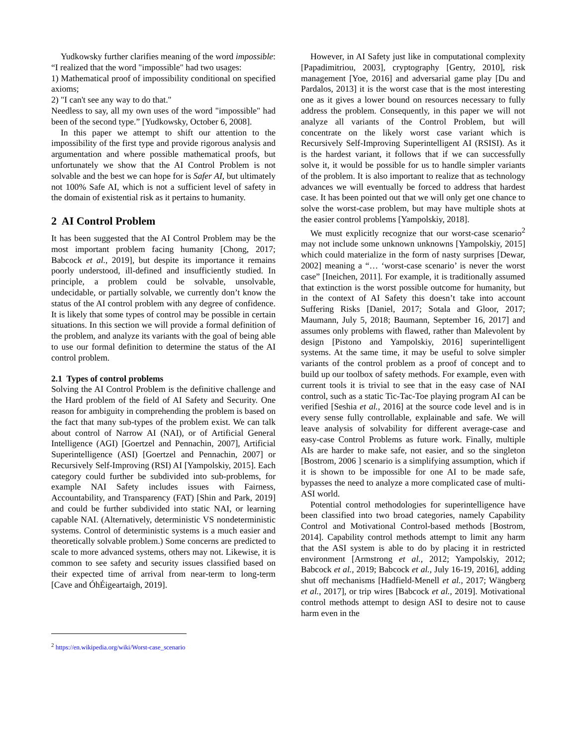Yudkowsky further clarifies meaning of the word impossible: “I realized that the word "impossible" had two usages:
1) Mathematical proof of impossibility conditional on specified axioms;
2) "I can't see any way to do that."
Needless to say, all my own uses of the word "impossible" had been of the second type.” [Yudkowsky, October 6, 2008].
In this paper we attempt to shift our attention to the impossibility of the first type and provide rigorous analysis and argumentation and where possible mathematical proofs, but unfortunately we show that the AI Control Problem is not solvable and the best we can hope for is Safer AI, but ultimately not 100% Safe AI, which is not a sufficient level of safety in the domain of existential risk as it pertains to humanity.
2 AI Control Problem
It has been suggested that the AI Control Problem may be the most important problem facing humanity [Chong, 2017; Babcock et al., 2019], but despite its importance it remains poorly understood, ill-defined and insufficiently studied. In principle, a problem could be solvable, unsolvable, undecidable, or partially solvable, we currently don’t know the status of the AI control problem with any degree of confidence. It is likely that some types of control may be possible in certain situations. In this section we will provide a formal definition of the problem, and analyze its variants with the goal of being able to use our formal definition to determine the status of the AI control problem.
2.1 Types of control problems
Solving the AI Control Problem is the definitive challenge and the Hard problem of the field of AI Safety and Security. One reason for ambiguity in comprehending the problem is based on the fact that many sub-types of the problem exist. We can talk about control of Narrow AI (NAI), or of Artificial General Intelligence (AGI) [Goertzel and Pennachin, 2007], Artificial Superintelligence (ASI) [Goertzel and Pennachin, 2007] or Recursively Self-Improving (RSI) AI [Yampolskiy, 2015]. Each category could further be subdivided into sub-problems, for example NAI Safety includes issues with Fairness, Accountability, and Transparency (FAT) [Shin and Park, 2019] and could be further subdivided into static NAI, or learning capable NAI. (Alternatively, deterministic VS nondeterministic systems. Control of deterministic systems is a much easier and theoretically solvable problem.) Some concerns are predicted to scale to more advanced systems, others may not. Likewise, it is common to see safety and security issues classified based on their expected time of arrival from near-term to long-term [Cave and ÓhÉigeartaigh, 2019].
However, in AI Safety just like in computational complexity [Papadimitriou, 2003], cryptography [Gentry, 2010], risk management [Yoe, 2016] and adversarial game play [Du and Pardalos, 2013] it is the worst case that is the most interesting one as it gives a lower bound on resources necessary to fully address the problem. Consequently, in this paper we will not analyze all variants of the Control Problem, but will concentrate on the likely worst case variant which is Recursively Self-Improving Superintelligent AI (RSISI). As it is the hardest variant, it follows that if we can successfully solve it, it would be possible for us to handle simpler variants of the problem. It is also important to realize that as technology advances we will eventually be forced to address that hardest case. It has been pointed out that we will only get one chance to solve the worst-case problem, but may have multiple shots at the easier control problems [Yampolskiy, 2018].
We must explicitly recognize that our worst-case scenario<sup>2</sup> may not include some unknown unknowns [Yampolskiy, 2015] which could materialize in the form of nasty surprises [Dewar, 2002] meaning a “… ‘worst-case scenario’ is never the worst case” [Ineichen, 2011]. For example, it is traditionally assumed that extinction is the worst possible outcome for humanity, but in the context of AI Safety this doesn’t take into account Suffering Risks [Daniel, 2017; Sotala and Gloor, 2017; Maumann, July 5, 2018; Baumann, September 16, 2017] and assumes only problems with flawed, rather than Malevolent by design [Pistono and Yampolskiy, 2016] superintelligent systems. At the same time, it may be useful to solve simpler variants of the control problem as a proof of concept and to build up our toolbox of safety methods. For example, even with current tools it is trivial to see that in the easy case of NAI control, such as a static Tic-Tac-Toe playing program AI can be verified [Seshia et al., 2016] at the source code level and is in every sense fully controllable, explainable and safe. We will leave analysis of solvability for different average-case and easy-case Control Problems as future work. Finally, multiple AIs are harder to make safe, not easier, and so the singleton [Bostrom, 2006 ] scenario is a simplifying assumption, which if it is shown to be impossible for one AI to be made safe, bypasses the need to analyze a more complicated case of multi-ASI world.
Potential control methodologies for superintelligence have been classified into two broad categories, namely Capability Control and Motivational Control-based methods [Bostrom, 2014]. Capability control methods attempt to limit any harm that the ASI system is able to do by placing it in restricted environment [Armstrong et al., 2012; Yampolskiy, 2012; Babcock et al., 2019; Babcock et al., July 16-19, 2016], adding shut off mechanisms [Hadfield-Menell et al., 2017; Wängberg et al., 2017], or trip wires [Babcock et al., 2019]. Motivational control methods attempt to design ASI to desire not to cause harm even in the
<sup>2</sup> https://en.wikipedia.org/wiki/Worst-case_scenario